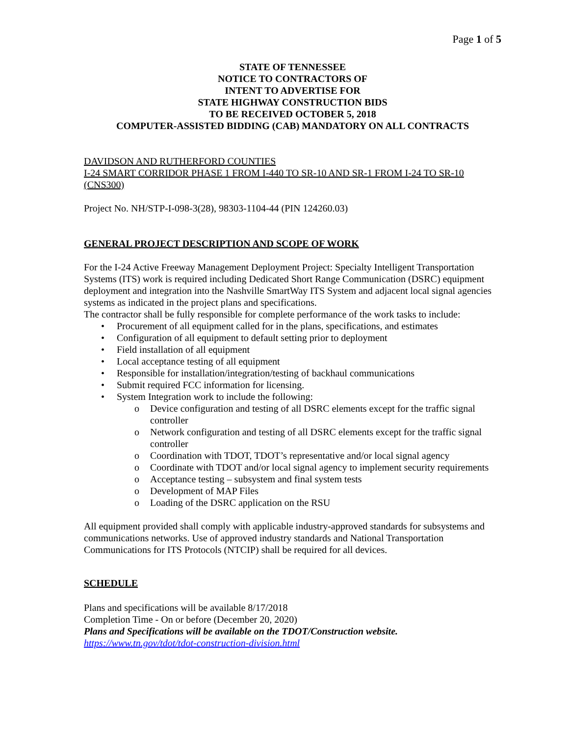Page 1 of 5
STATE OF TENNESSEE
NOTICE TO CONTRACTORS OF
INTENT TO ADVERTISE FOR
STATE HIGHWAY CONSTRUCTION BIDS
TO BE RECEIVED OCTOBER 5, 2018
COMPUTER-ASSISTED BIDDING (CAB) MANDATORY ON ALL CONTRACTS
DAVIDSON AND RUTHERFORD COUNTIES
I-24 SMART CORRIDOR PHASE 1 FROM I-440 TO SR-10 AND SR-1 FROM I-24 TO SR-10 (CNS300)
Project No. NH/STP-I-098-3(28), 98303-1104-44 (PIN 124260.03)
GENERAL PROJECT DESCRIPTION AND SCOPE OF WORK
For the I-24 Active Freeway Management Deployment Project: Specialty Intelligent Transportation Systems (ITS) work is required including Dedicated Short Range Communication (DSRC) equipment deployment and integration into the Nashville SmartWay ITS System and adjacent local signal agencies systems as indicated in the project plans and specifications.
The contractor shall be fully responsible for complete performance of the work tasks to include:
• Procurement of all equipment called for in the plans, specifications, and estimates
• Configuration of all equipment to default setting prior to deployment
• Field installation of all equipment
• Local acceptance testing of all equipment
• Responsible for installation/integration/testing of backhaul communications
• Submit required FCC information for licensing.
• System Integration work to include the following:
o Device configuration and testing of all DSRC elements except for the traffic signal controller
o Network configuration and testing of all DSRC elements except for the traffic signal controller
o Coordination with TDOT, TDOT’s representative and/or local signal agency
o Coordinate with TDOT and/or local signal agency to implement security requirements
o Acceptance testing – subsystem and final system tests
o Development of MAP Files
o Loading of the DSRC application on the RSU
All equipment provided shall comply with applicable industry-approved standards for subsystems and communications networks. Use of approved industry standards and National Transportation Communications for ITS Protocols (NTCIP) shall be required for all devices.
SCHEDULE
Plans and specifications will be available 8/17/2018
Completion Time - On or before (December 20, 2020)
Plans and Specifications will be available on the TDOT/Construction website.
https://www.tn.gov/tdot/tdot-construction-division.html